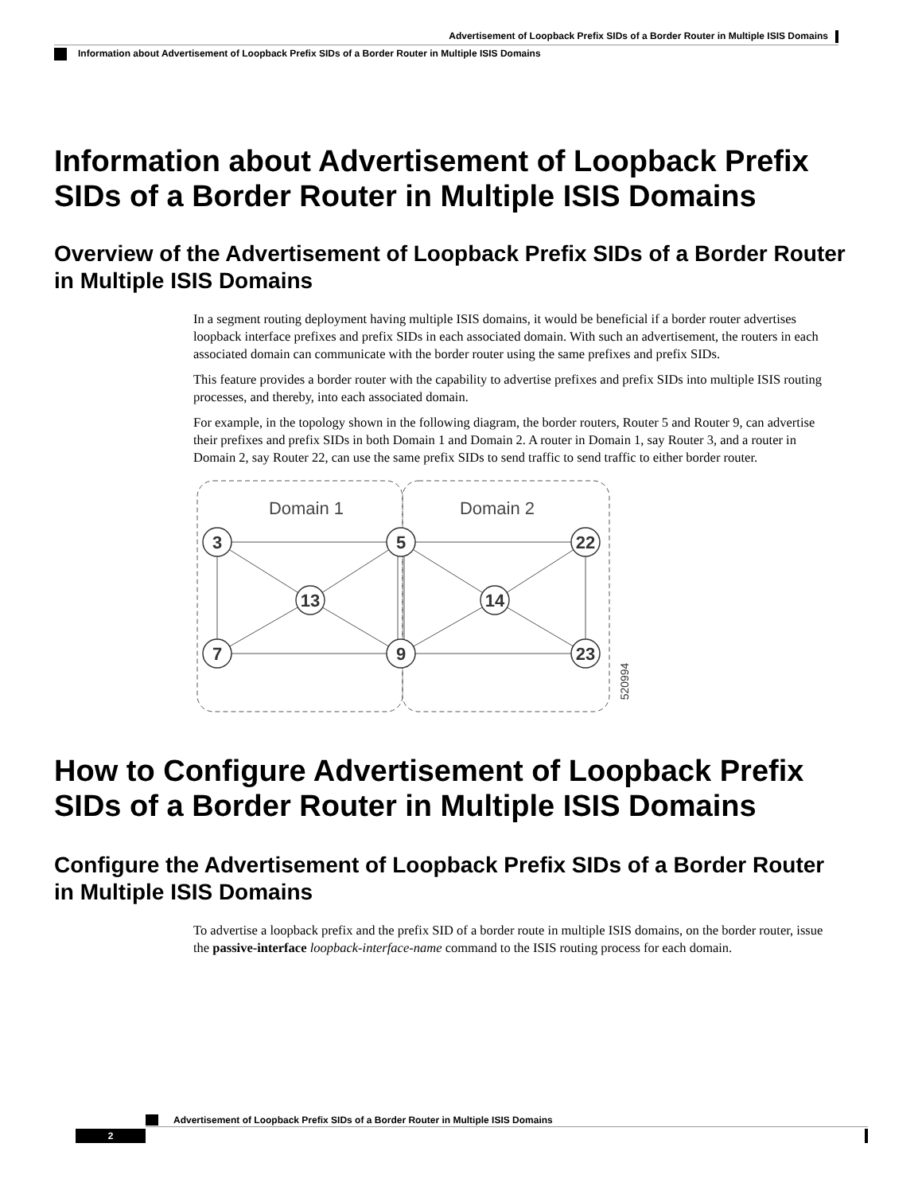Advertisement of Loopback Prefix SIDs of a Border Router in Multiple ISIS Domains
Information about Advertisement of Loopback Prefix SIDs of a Border Router in Multiple ISIS Domains
Information about Advertisement of Loopback Prefix SIDs of a Border Router in Multiple ISIS Domains
Overview of the Advertisement of Loopback Prefix SIDs of a Border Router in Multiple ISIS Domains
In a segment routing deployment having multiple ISIS domains, it would be beneficial if a border router advertises loopback interface prefixes and prefix SIDs in each associated domain. With such an advertisement, the routers in each associated domain can communicate with the border router using the same prefixes and prefix SIDs.
This feature provides a border router with the capability to advertise prefixes and prefix SIDs into multiple ISIS routing processes, and thereby, into each associated domain.
For example, in the topology shown in the following diagram, the border routers, Router 5 and Router 9, can advertise their prefixes and prefix SIDs in both Domain 1 and Domain 2. A router in Domain 1, say Router 3, and a router in Domain 2, say Router 22, can use the same prefix SIDs to send traffic to send traffic to either border router.
Domain 1
Domain 2
3
5
22
13
14
7
9
23
520994
How to Configure Advertisement of Loopback Prefix SIDs of a Border Router in Multiple ISIS Domains
Configure the Advertisement of Loopback Prefix SIDs of a Border Router in Multiple ISIS Domains
To advertise a loopback prefix and the prefix SID of a border route in multiple ISIS domains, on the border router, issue the passive-interface loopback-interface-name command to the ISIS routing process for each domain.
Advertisement of Loopback Prefix SIDs of a Border Router in Multiple ISIS Domains
2